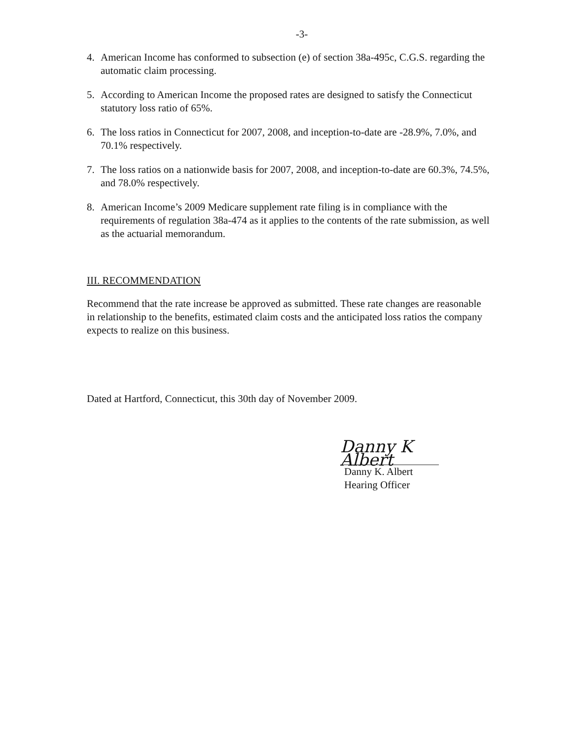-3-
4. American Income has conformed to subsection (e) of section 38a-495c, C.G.S. regarding the automatic claim processing.
5. According to American Income the proposed rates are designed to satisfy the Connecticut statutory loss ratio of 65%.
6. The loss ratios in Connecticut for 2007, 2008, and inception-to-date are -28.9%, 7.0%, and 70.1% respectively.
7. The loss ratios on a nationwide basis for 2007, 2008, and inception-to-date are 60.3%, 74.5%, and 78.0% respectively.
8. American Income’s 2009 Medicare supplement rate filing is in compliance with the requirements of regulation 38a-474 as it applies to the contents of the rate submission, as well as the actuarial memorandum.
III. RECOMMENDATION
Recommend that the rate increase be approved as submitted. These rate changes are reasonable in relationship to the benefits, estimated claim costs and the anticipated loss ratios the company expects to realize on this business.
Dated at Hartford, Connecticut, this 30th day of November 2009.
Danny K Albert
Danny K. Albert
Hearing Officer